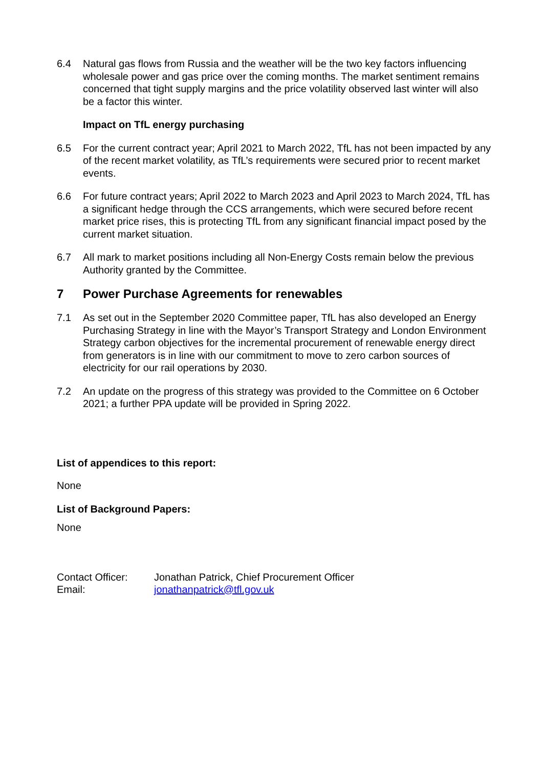6.4 Natural gas flows from Russia and the weather will be the two key factors influencing wholesale power and gas price over the coming months. The market sentiment remains concerned that tight supply margins and the price volatility observed last winter will also be a factor this winter.
Impact on TfL energy purchasing
6.5 For the current contract year; April 2021 to March 2022, TfL has not been impacted by any of the recent market volatility, as TfL’s requirements were secured prior to recent market events.
6.6 For future contract years; April 2022 to March 2023 and April 2023 to March 2024, TfL has a significant hedge through the CCS arrangements, which were secured before recent market price rises, this is protecting TfL from any significant financial impact posed by the current market situation.
6.7 All mark to market positions including all Non-Energy Costs remain below the previous Authority granted by the Committee.
7 Power Purchase Agreements for renewables
7.1 As set out in the September 2020 Committee paper, TfL has also developed an Energy Purchasing Strategy in line with the Mayor’s Transport Strategy and London Environment Strategy carbon objectives for the incremental procurement of renewable energy direct from generators is in line with our commitment to move to zero carbon sources of electricity for our rail operations by 2030.
7.2 An update on the progress of this strategy was provided to the Committee on 6 October 2021; a further PPA update will be provided in Spring 2022.
List of appendices to this report:
None
List of Background Papers:
None
Contact Officer: Jonathan Patrick, Chief Procurement Officer
Email: jonathanpatrick@tfl.gov.uk